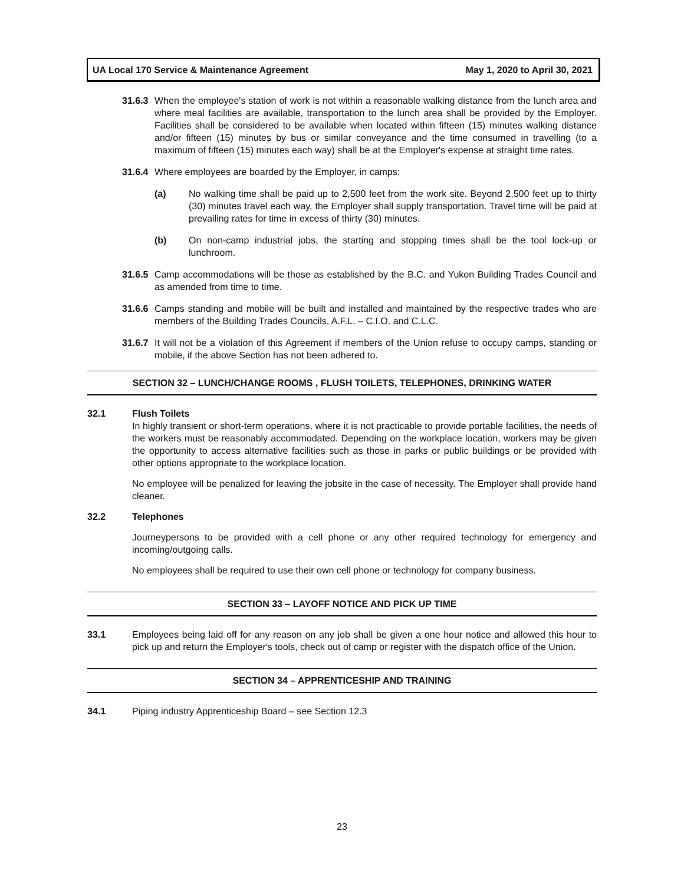UA Local 170 Service & Maintenance Agreement May 1, 2020 to April 30, 2021
31.6.3 When the employee's station of work is not within a reasonable walking distance from the lunch area and where meal facilities are available, transportation to the lunch area shall be provided by the Employer. Facilities shall be considered to be available when located within fifteen (15) minutes walking distance and/or fifteen (15) minutes by bus or similar conveyance and the time consumed in travelling (to a maximum of fifteen (15) minutes each way) shall be at the Employer's expense at straight time rates.
31.6.4 Where employees are boarded by the Employer, in camps:
(a) No walking time shall be paid up to 2,500 feet from the work site. Beyond 2,500 feet up to thirty (30) minutes travel each way, the Employer shall supply transportation. Travel time will be paid at prevailing rates for time in excess of thirty (30) minutes.
(b) On non-camp industrial jobs, the starting and stopping times shall be the tool lock-up or lunchroom.
31.6.5 Camp accommodations will be those as established by the B.C. and Yukon Building Trades Council and as amended from time to time.
31.6.6 Camps standing and mobile will be built and installed and maintained by the respective trades who are members of the Building Trades Councils, A.F.L. – C.I.O. and C.L.C.
31.6.7 It will not be a violation of this Agreement if members of the Union refuse to occupy camps, standing or mobile, if the above Section has not been adhered to.
SECTION 32 – LUNCH/CHANGE ROOMS , FLUSH TOILETS, TELEPHONES, DRINKING WATER
32.1 Flush Toilets
In highly transient or short-term operations, where it is not practicable to provide portable facilities, the needs of the workers must be reasonably accommodated. Depending on the workplace location, workers may be given the opportunity to access alternative facilities such as those in parks or public buildings or be provided with other options appropriate to the workplace location.
No employee will be penalized for leaving the jobsite in the case of necessity. The Employer shall provide hand cleaner.
32.2 Telephones
Journeypersons to be provided with a cell phone or any other required technology for emergency and incoming/outgoing calls.
No employees shall be required to use their own cell phone or technology for company business.
SECTION 33 – LAYOFF NOTICE AND PICK UP TIME
33.1 Employees being laid off for any reason on any job shall be given a one hour notice and allowed this hour to pick up and return the Employer's tools, check out of camp or register with the dispatch office of the Union.
SECTION 34 – APPRENTICESHIP AND TRAINING
34.1 Piping industry Apprenticeship Board – see Section 12.3
23